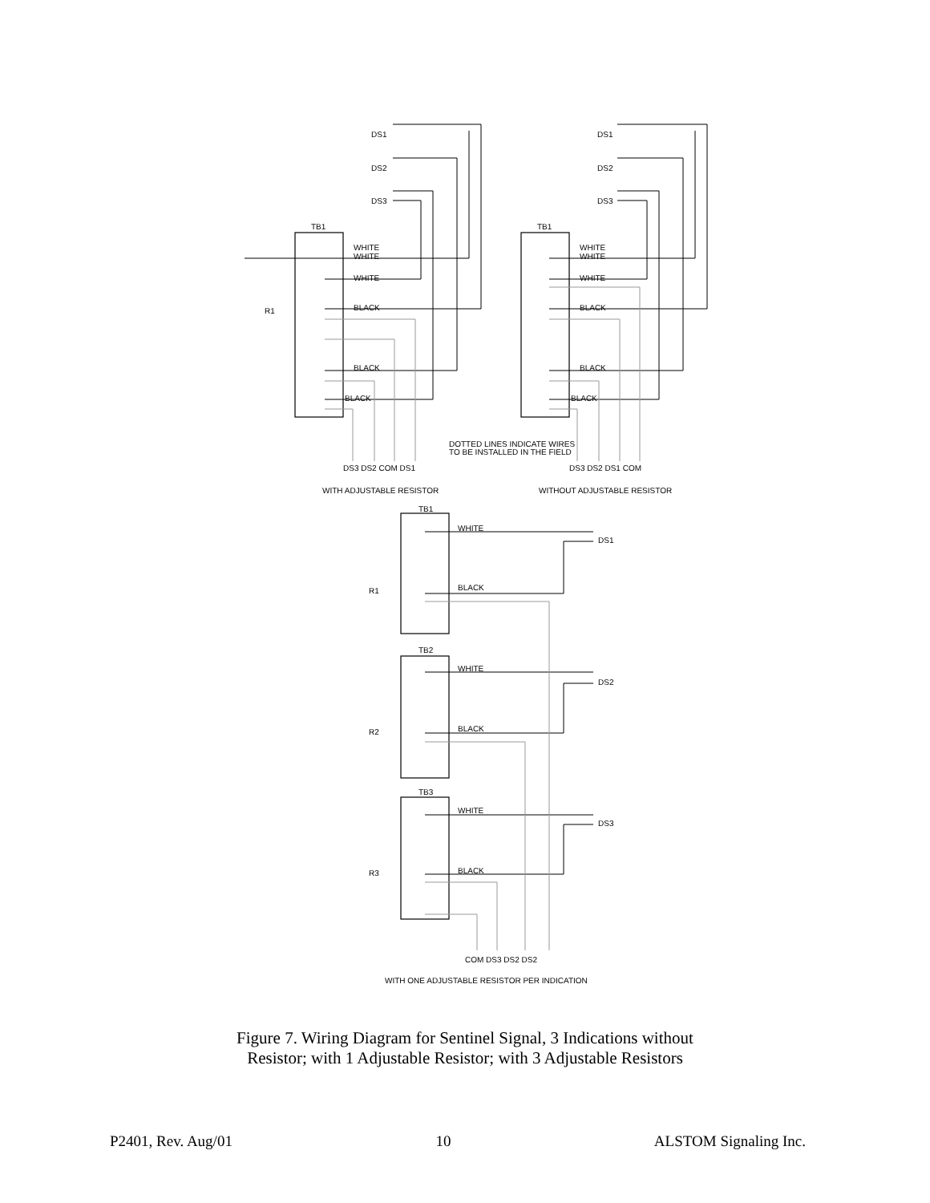DS1
DS2
DS3
DS1
DS2
DS3
TB1
TB1
WHITE
WHITE
WHITE
BLACK
BLACK
BLACK
WHITE
WHITE
WHITE
BLACK
BLACK
BLACK
R1
DOTTED LINES INDICATE WIRES
TO BE INSTALLED IN THE FIELD
DS3 DS2 COM DS1
DS3 DS2 DS1 COM
WITH ADJUSTABLE RESISTOR
WITHOUT ADJUSTABLE RESISTOR
TB1
WHITE
BLACK
DS1
R1
TB2
WHITE
BLACK
DS2
R2
TB3
WHITE
BLACK
DS3
R3
COM DS3 DS2 DS2
WITH ONE ADJUSTABLE RESISTOR PER INDICATION
Figure 7. Wiring Diagram for Sentinel Signal, 3 Indications without
Resistor; with 1 Adjustable Resistor; with 3 Adjustable Resistors
P2401, Rev. Aug/01 10 ALSTOM Signaling Inc.